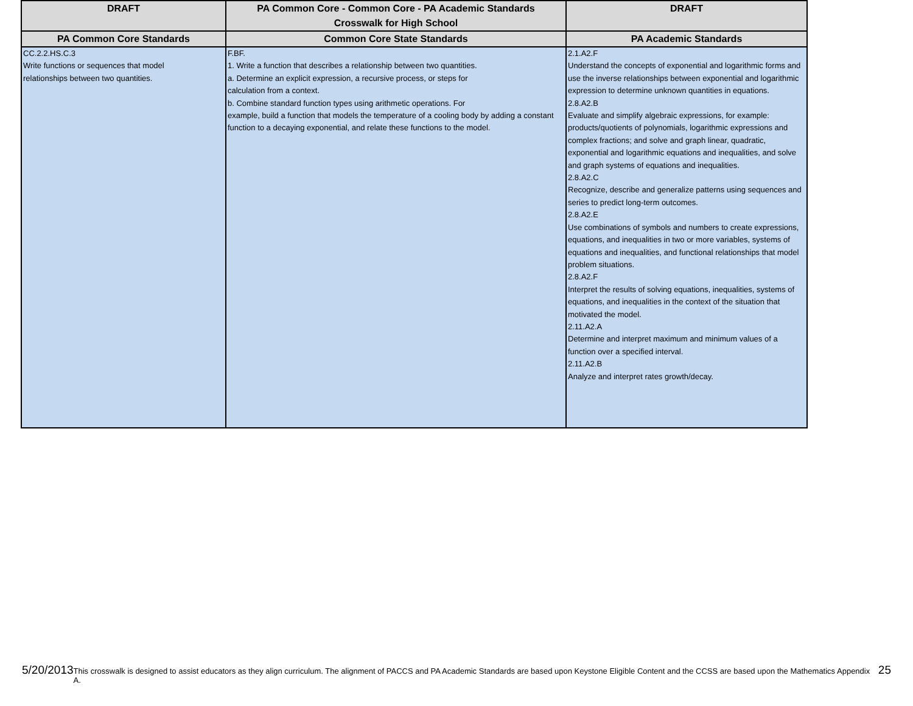| DRAFT | PA Common Core - Common Core - PA Academic Standards Crosswalk for High School | DRAFT |
| --- | --- | --- |
| PA Common Core Standards | Common Core State Standards | PA Academic Standards |
| CC.2.2.HS.C.3 Write functions or sequences that model relationships between two quantities. | F.BF. 1. Write a function that describes a relationship between two quantities. a. Determine an explicit expression, a recursive process, or steps for calculation from a context. b. Combine standard function types using arithmetic operations. For example, build a function that models the temperature of a cooling body by adding a constant function to a decaying exponential, and relate these functions to the model. | 2.1.A2.F Understand the concepts of exponential and logarithmic forms and use the inverse relationships between exponential and logarithmic expression to determine unknown quantities in equations. 2.8.A2.B Evaluate and simplify algebraic expressions, for example: products/quotients of polynomials, logarithmic expressions and complex fractions; and solve and graph linear, quadratic, exponential and logarithmic equations and inequalities, and solve and graph systems of equations and inequalities. 2.8.A2.C Recognize, describe and generalize patterns using sequences and series to predict long-term outcomes. 2.8.A2.E Use combinations of symbols and numbers to create expressions, equations, and inequalities in two or more variables, systems of equations and inequalities, and functional relationships that model problem situations. 2.8.A2.F Interpret the results of solving equations, inequalities, systems of equations, and inequalities in the context of the situation that motivated the model. 2.11.A2.A Determine and interpret maximum and minimum values of a function over a specified interval. 2.11.A2.B Analyze and interpret rates growth/decay. |
5/20/2013 This crosswalk is designed to assist educators as they align curriculum. The alignment of PACCS and PA Academic Standards are based upon Keystone Eligible Content and the CCSS are based upon the Mathematics Appendix A. 25